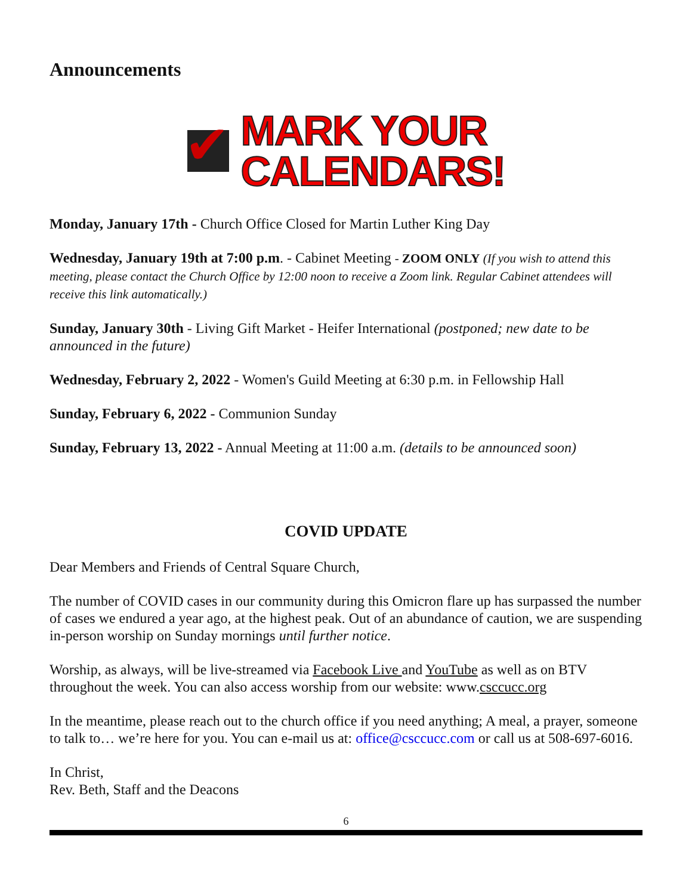Announcements
✔
MARK YOUR
CALENDARS!
Monday, January 17th - Church Office Closed for Martin Luther King Day
Wednesday, January 19th at 7:00 p.m. - Cabinet Meeting - ZOOM ONLY (If you wish to attend this meeting, please contact the Church Office by 12:00 noon to receive a Zoom link. Regular Cabinet attendees will receive this link automatically.)
Sunday, January 30th - Living Gift Market - Heifer International (postponed; new date to be announced in the future)
Wednesday, February 2, 2022 - Women's Guild Meeting at 6:30 p.m. in Fellowship Hall
Sunday, February 6, 2022 - Communion Sunday
Sunday, February 13, 2022 - Annual Meeting at 11:00 a.m. (details to be announced soon)
COVID UPDATE
Dear Members and Friends of Central Square Church,
The number of COVID cases in our community during this Omicron flare up has surpassed the number of cases we endured a year ago, at the highest peak. Out of an abundance of caution, we are suspending in-person worship on Sunday mornings until further notice.
Worship, as always, will be live-streamed via Facebook Live and YouTube as well as on BTV throughout the week. You can also access worship from our website: www.csccucc.org
In the meantime, please reach out to the church office if you need anything; A meal, a prayer, someone to talk to… we’re here for you. You can e-mail us at: office@csccucc.com or call us at 508-697-6016.
In Christ,
Rev. Beth, Staff and the Deacons
6